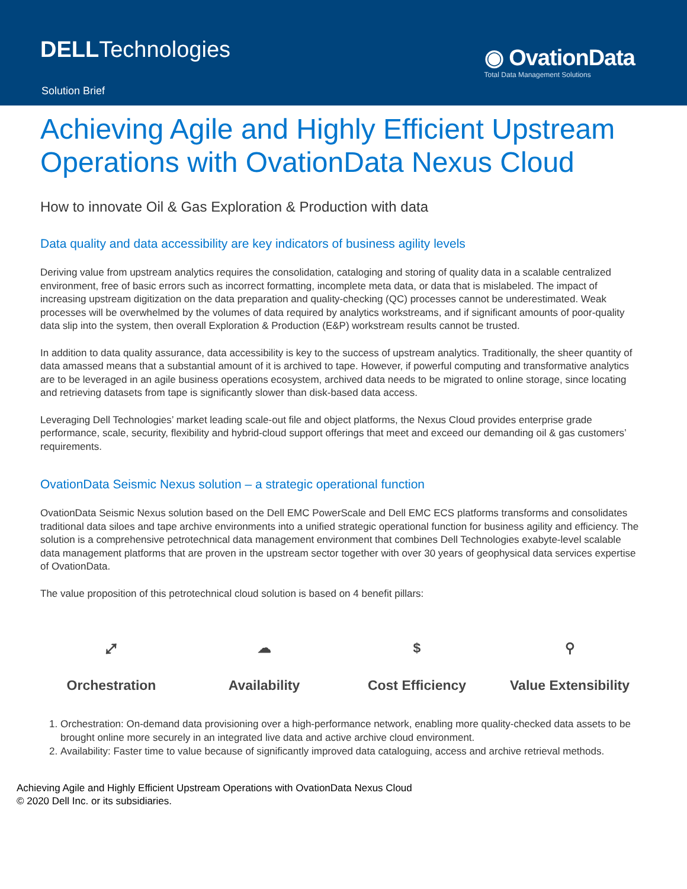DELLTechnologies
Solution Brief
◉ OvationData
Total Data Management Solutions
Achieving Agile and Highly Efficient Upstream Operations with OvationData Nexus Cloud
How to innovate Oil & Gas Exploration & Production with data
Data quality and data accessibility are key indicators of business agility levels
Deriving value from upstream analytics requires the consolidation, cataloging and storing of quality data in a scalable centralized environment, free of basic errors such as incorrect formatting, incomplete meta data, or data that is mislabeled. The impact of increasing upstream digitization on the data preparation and quality-checking (QC) processes cannot be underestimated. Weak processes will be overwhelmed by the volumes of data required by analytics workstreams, and if significant amounts of poor-quality data slip into the system, then overall Exploration & Production (E&P) workstream results cannot be trusted.
In addition to data quality assurance, data accessibility is key to the success of upstream analytics. Traditionally, the sheer quantity of data amassed means that a substantial amount of it is archived to tape. However, if powerful computing and transformative analytics are to be leveraged in an agile business operations ecosystem, archived data needs to be migrated to online storage, since locating and retrieving datasets from tape is significantly slower than disk-based data access.
Leveraging Dell Technologies’ market leading scale-out file and object platforms, the Nexus Cloud provides enterprise grade performance, scale, security, flexibility and hybrid-cloud support offerings that meet and exceed our demanding oil & gas customers’ requirements.
OvationData Seismic Nexus solution – a strategic operational function
OvationData Seismic Nexus solution based on the Dell EMC PowerScale and Dell EMC ECS platforms transforms and consolidates traditional data siloes and tape archive environments into a unified strategic operational function for business agility and efficiency. The solution is a comprehensive petrotechnical data management environment that combines Dell Technologies exabyte-level scalable data management platforms that are proven in the upstream sector together with over 30 years of geophysical data services expertise of OvationData.
The value proposition of this petrotechnical cloud solution is based on 4 benefit pillars:
⤢
Orchestration
☁
Availability
$
Cost Efficiency
⚲
Value Extensibility
1. Orchestration: On-demand data provisioning over a high-performance network, enabling more quality-checked data assets to be brought online more securely in an integrated live data and active archive cloud environment.
2. Availability: Faster time to value because of significantly improved data cataloguing, access and archive retrieval methods.
Achieving Agile and Highly Efficient Upstream Operations with OvationData Nexus Cloud
© 2020 Dell Inc. or its subsidiaries.